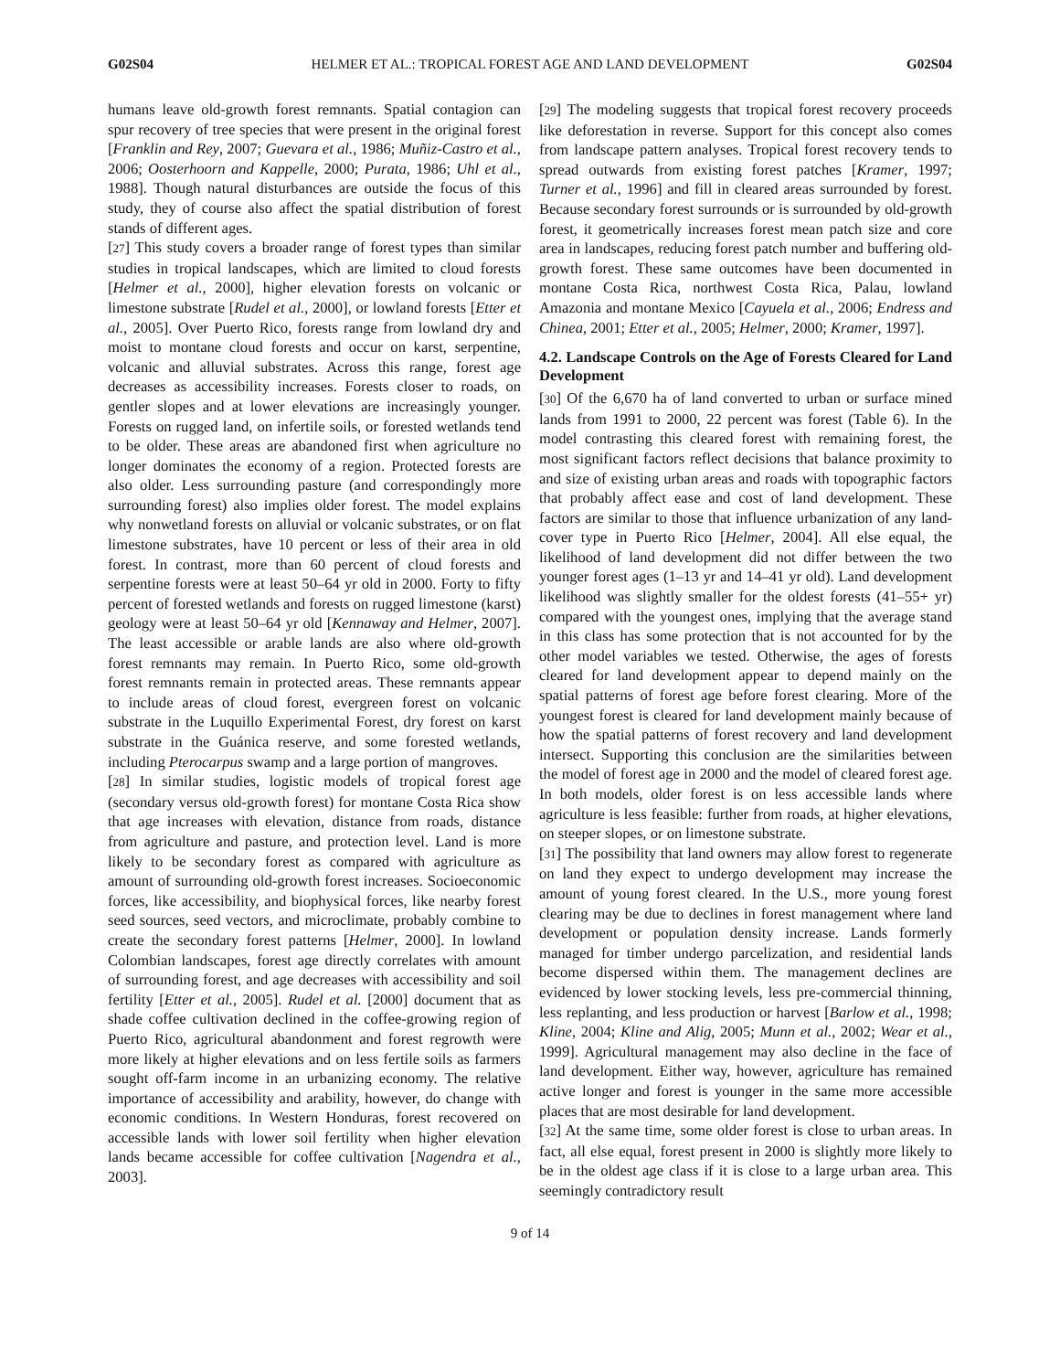G02S04 HELMER ET AL.: TROPICAL FOREST AGE AND LAND DEVELOPMENT G02S04
humans leave old-growth forest remnants. Spatial contagion can spur recovery of tree species that were present in the original forest [Franklin and Rey, 2007; Guevara et al., 1986; Muñiz-Castro et al., 2006; Oosterhoorn and Kappelle, 2000; Purata, 1986; Uhl et al., 1988]. Though natural disturbances are outside the focus of this study, they of course also affect the spatial distribution of forest stands of different ages.
[27] This study covers a broader range of forest types than similar studies in tropical landscapes, which are limited to cloud forests [Helmer et al., 2000], higher elevation forests on volcanic or limestone substrate [Rudel et al., 2000], or lowland forests [Etter et al., 2005]. Over Puerto Rico, forests range from lowland dry and moist to montane cloud forests and occur on karst, serpentine, volcanic and alluvial substrates. Across this range, forest age decreases as accessibility increases. Forests closer to roads, on gentler slopes and at lower elevations are increasingly younger. Forests on rugged land, on infertile soils, or forested wetlands tend to be older. These areas are abandoned first when agriculture no longer dominates the economy of a region. Protected forests are also older. Less surrounding pasture (and correspondingly more surrounding forest) also implies older forest. The model explains why nonwetland forests on alluvial or volcanic substrates, or on flat limestone substrates, have 10 percent or less of their area in old forest. In contrast, more than 60 percent of cloud forests and serpentine forests were at least 50–64 yr old in 2000. Forty to fifty percent of forested wetlands and forests on rugged limestone (karst) geology were at least 50–64 yr old [Kennaway and Helmer, 2007]. The least accessible or arable lands are also where old-growth forest remnants may remain. In Puerto Rico, some old-growth forest remnants remain in protected areas. These remnants appear to include areas of cloud forest, evergreen forest on volcanic substrate in the Luquillo Experimental Forest, dry forest on karst substrate in the Guánica reserve, and some forested wetlands, including Pterocarpus swamp and a large portion of mangroves.
[28] In similar studies, logistic models of tropical forest age (secondary versus old-growth forest) for montane Costa Rica show that age increases with elevation, distance from roads, distance from agriculture and pasture, and protection level. Land is more likely to be secondary forest as compared with agriculture as amount of surrounding old-growth forest increases. Socioeconomic forces, like accessibility, and biophysical forces, like nearby forest seed sources, seed vectors, and microclimate, probably combine to create the secondary forest patterns [Helmer, 2000]. In lowland Colombian landscapes, forest age directly correlates with amount of surrounding forest, and age decreases with accessibility and soil fertility [Etter et al., 2005]. Rudel et al. [2000] document that as shade coffee cultivation declined in the coffee-growing region of Puerto Rico, agricultural abandonment and forest regrowth were more likely at higher elevations and on less fertile soils as farmers sought off-farm income in an urbanizing economy. The relative importance of accessibility and arability, however, do change with economic conditions. In Western Honduras, forest recovered on accessible lands with lower soil fertility when higher elevation lands became accessible for coffee cultivation [Nagendra et al., 2003].
[29] The modeling suggests that tropical forest recovery proceeds like deforestation in reverse. Support for this concept also comes from landscape pattern analyses. Tropical forest recovery tends to spread outwards from existing forest patches [Kramer, 1997; Turner et al., 1996] and fill in cleared areas surrounded by forest. Because secondary forest surrounds or is surrounded by old-growth forest, it geometrically increases forest mean patch size and core area in landscapes, reducing forest patch number and buffering old-growth forest. These same outcomes have been documented in montane Costa Rica, northwest Costa Rica, Palau, lowland Amazonia and montane Mexico [Cayuela et al., 2006; Endress and Chinea, 2001; Etter et al., 2005; Helmer, 2000; Kramer, 1997].
4.2. Landscape Controls on the Age of Forests Cleared for Land Development
[30] Of the 6,670 ha of land converted to urban or surface mined lands from 1991 to 2000, 22 percent was forest (Table 6). In the model contrasting this cleared forest with remaining forest, the most significant factors reflect decisions that balance proximity to and size of existing urban areas and roads with topographic factors that probably affect ease and cost of land development. These factors are similar to those that influence urbanization of any land-cover type in Puerto Rico [Helmer, 2004]. All else equal, the likelihood of land development did not differ between the two younger forest ages (1–13 yr and 14–41 yr old). Land development likelihood was slightly smaller for the oldest forests (41–55+ yr) compared with the youngest ones, implying that the average stand in this class has some protection that is not accounted for by the other model variables we tested. Otherwise, the ages of forests cleared for land development appear to depend mainly on the spatial patterns of forest age before forest clearing. More of the youngest forest is cleared for land development mainly because of how the spatial patterns of forest recovery and land development intersect. Supporting this conclusion are the similarities between the model of forest age in 2000 and the model of cleared forest age. In both models, older forest is on less accessible lands where agriculture is less feasible: further from roads, at higher elevations, on steeper slopes, or on limestone substrate.
[31] The possibility that land owners may allow forest to regenerate on land they expect to undergo development may increase the amount of young forest cleared. In the U.S., more young forest clearing may be due to declines in forest management where land development or population density increase. Lands formerly managed for timber undergo parcelization, and residential lands become dispersed within them. The management declines are evidenced by lower stocking levels, less pre-commercial thinning, less replanting, and less production or harvest [Barlow et al., 1998; Kline, 2004; Kline and Alig, 2005; Munn et al., 2002; Wear et al., 1999]. Agricultural management may also decline in the face of land development. Either way, however, agriculture has remained active longer and forest is younger in the same more accessible places that are most desirable for land development.
[32] At the same time, some older forest is close to urban areas. In fact, all else equal, forest present in 2000 is slightly more likely to be in the oldest age class if it is close to a large urban area. This seemingly contradictory result
9 of 14